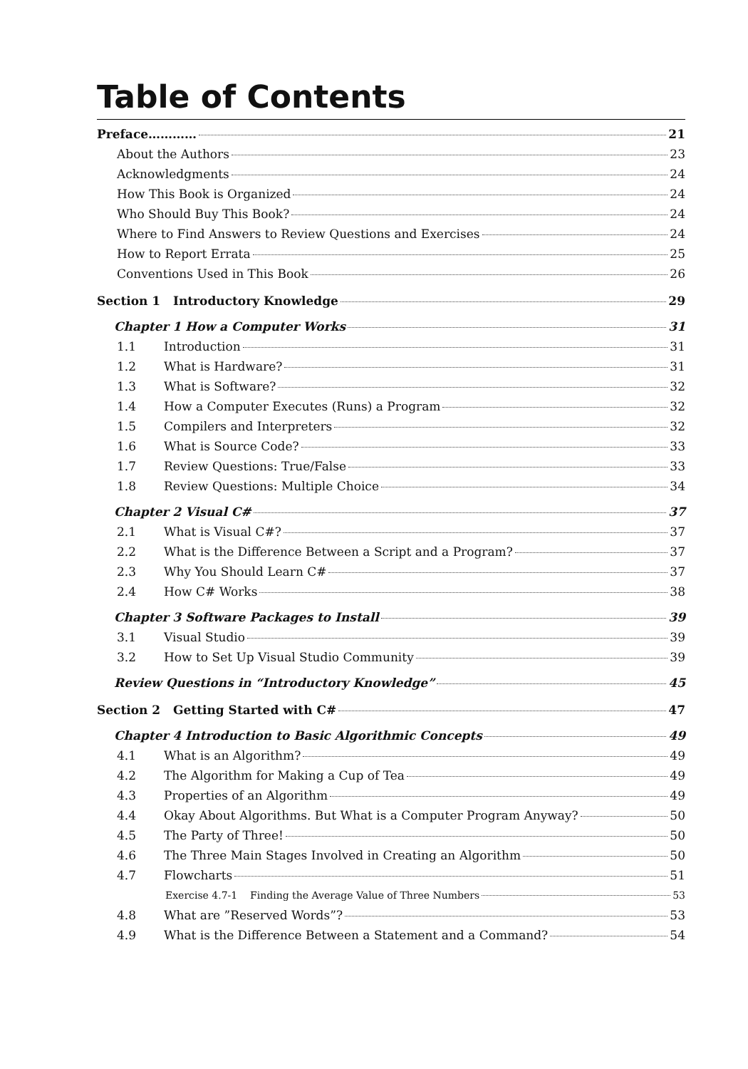Table of Contents
Preface………… 21
About the Authors 23
Acknowledgments 24
How This Book is Organized 24
Who Should Buy This Book? 24
Where to Find Answers to Review Questions and Exercises 24
How to Report Errata 25
Conventions Used in This Book 26
Section 1 Introductory Knowledge 29
Chapter 1 How a Computer Works 31
1.1 Introduction 31
1.2 What is Hardware? 31
1.3 What is Software? 32
1.4 How a Computer Executes (Runs) a Program 32
1.5 Compilers and Interpreters 32
1.6 What is Source Code? 33
1.7 Review Questions: True/False 33
1.8 Review Questions: Multiple Choice 34
Chapter 2 Visual C# 37
2.1 What is Visual C#? 37
2.2 What is the Difference Between a Script and a Program? 37
2.3 Why You Should Learn C# 37
2.4 How C# Works 38
Chapter 3 Software Packages to Install 39
3.1 Visual Studio 39
3.2 How to Set Up Visual Studio Community 39
Review Questions in “Introductory Knowledge” 45
Section 2 Getting Started with C# 47
Chapter 4 Introduction to Basic Algorithmic Concepts 49
4.1 What is an Algorithm? 49
4.2 The Algorithm for Making a Cup of Tea 49
4.3 Properties of an Algorithm 49
4.4 Okay About Algorithms. But What is a Computer Program Anyway? 50
4.5 The Party of Three! 50
4.6 The Three Main Stages Involved in Creating an Algorithm 50
4.7 Flowcharts 51
Exercise 4.7-1 Finding the Average Value of Three Numbers 53
4.8 What are ”Reserved Words”? 53
4.9 What is the Difference Between a Statement and a Command? 54